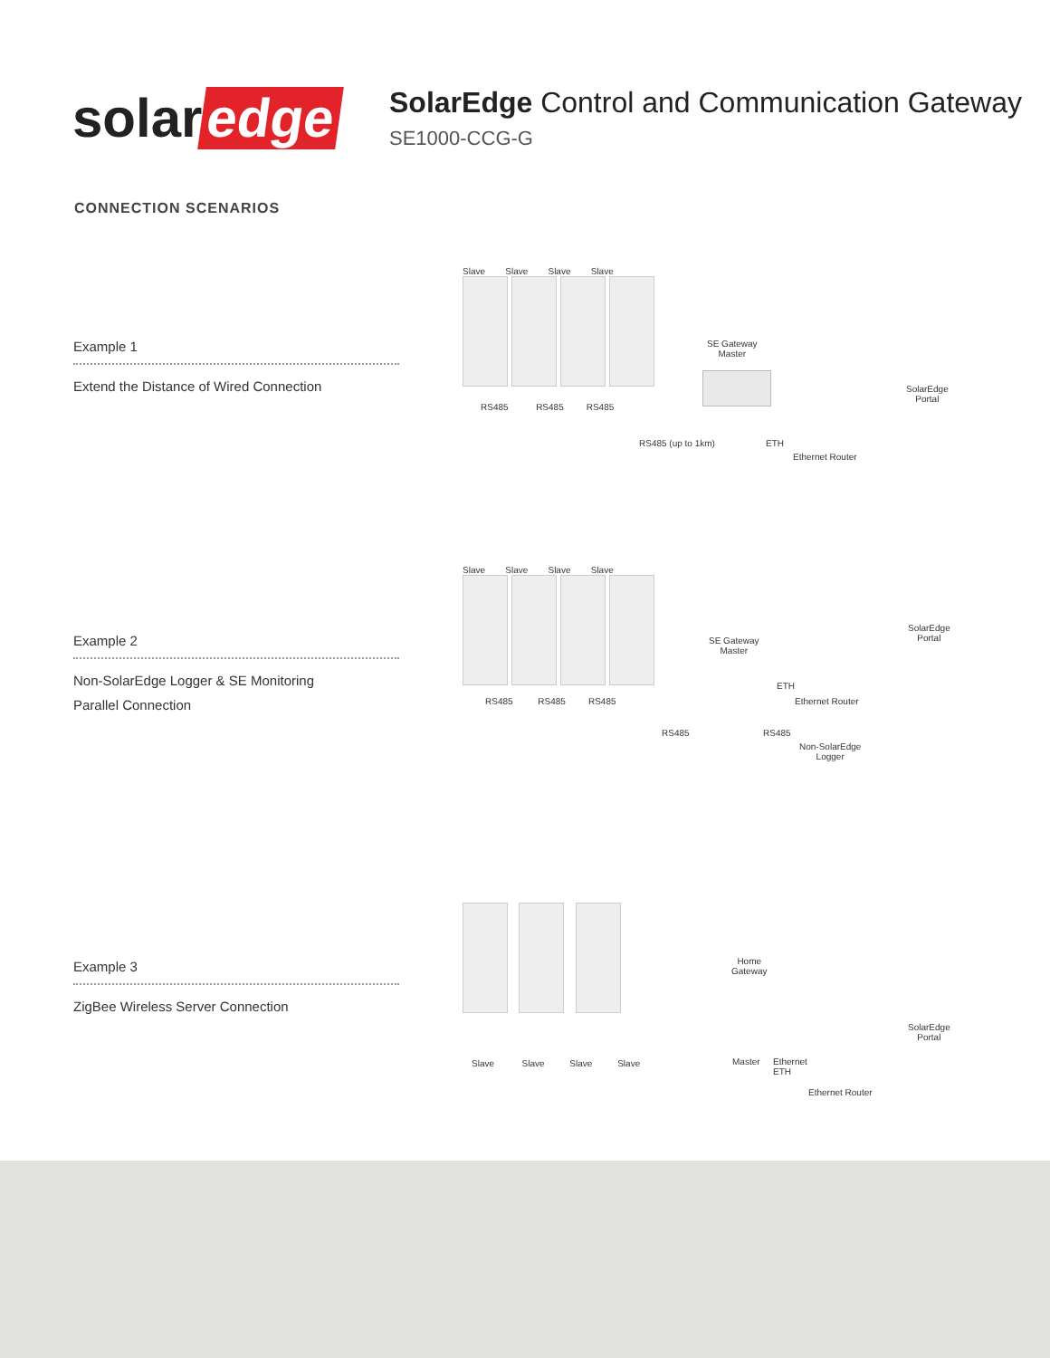solar edge
SolarEdge Control and Communication Gateway
SE1000-CCG-G
CONNECTION SCENARIOS
Example 1
Extend the Distance of Wired Connection
Slave Slave Slave Slave
RS485 RS485 RS485
SE Gateway
Master
RS485 (up to 1km) ETH
Ethernet Router
SolarEdge
Portal
Example 2
Non-SolarEdge Logger & SE Monitoring
Parallel Connection
Slave Slave Slave Slave
RS485 RS485 RS485
SE Gateway
Master
ETH
Ethernet Router
RS485 RS485
Non-SolarEdge
Logger
SolarEdge
Portal
Example 3
ZigBee Wireless Server Connection
Slave Slave Slave Slave
Home
Gateway
Master
Ethernet
ETH
Ethernet Router
SolarEdge
Portal